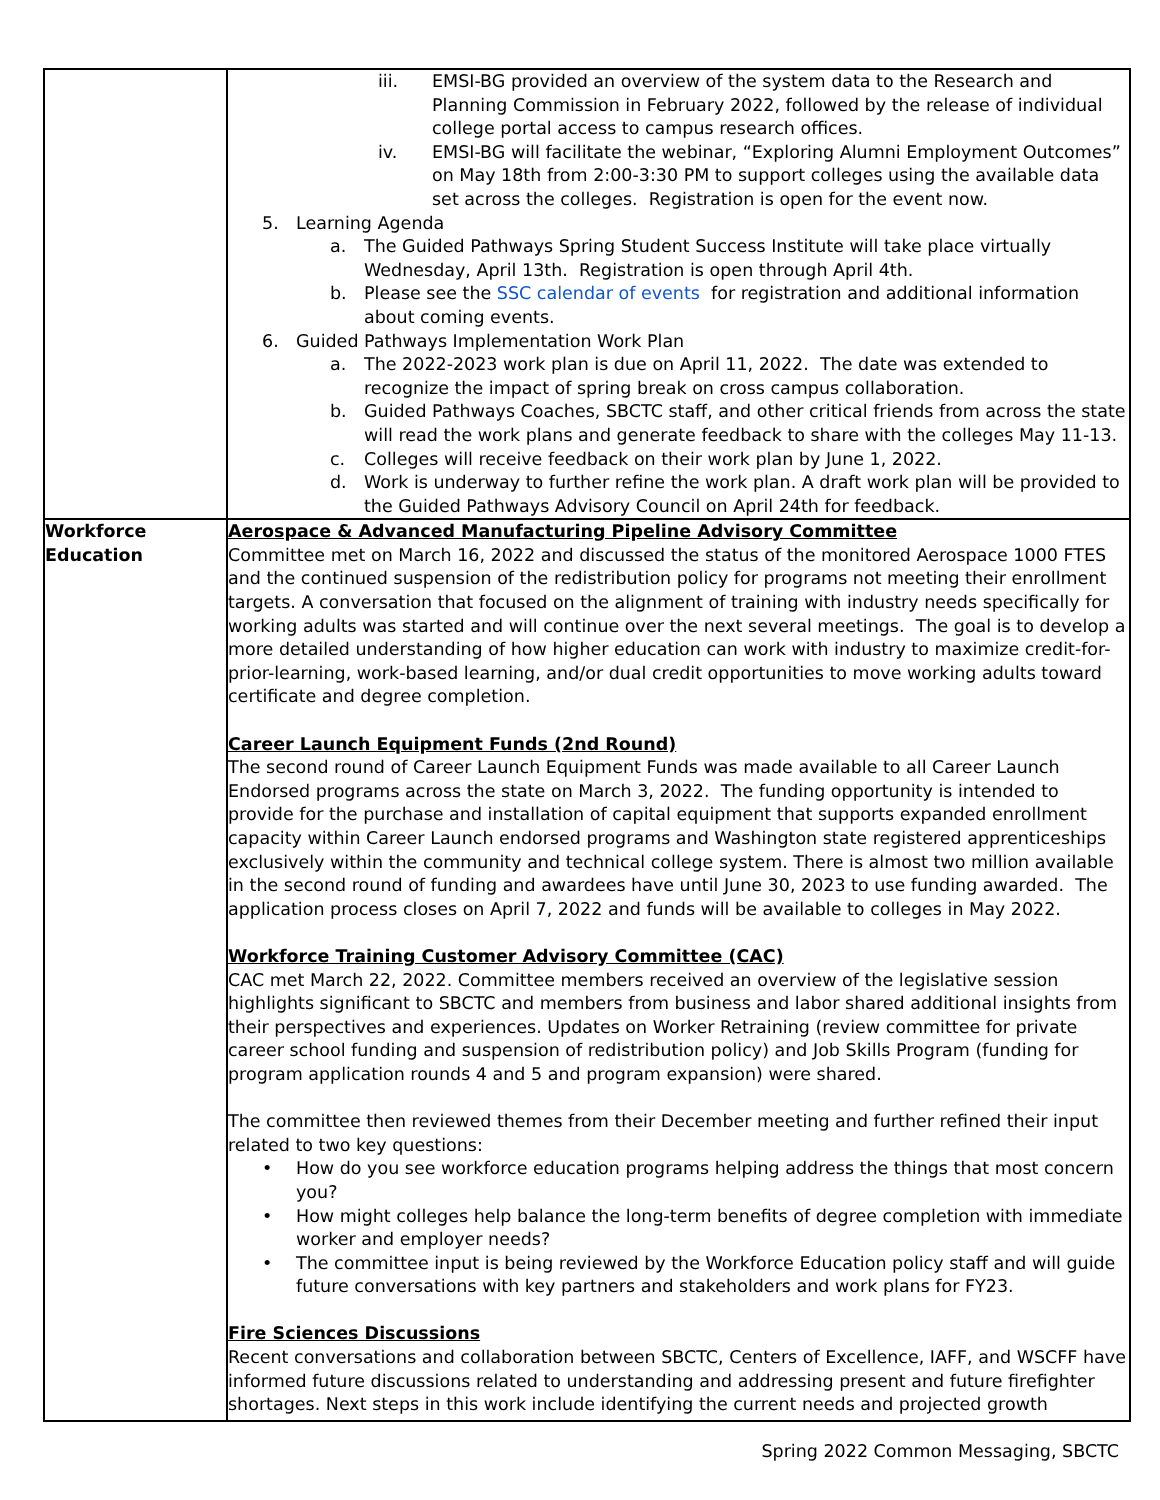| | iii. EMSI-BG provided an overview of the system data to the Research and Planning Commission in February 2022, followed by the release of individual college portal access to campus research offices. iv. EMSI-BG will facilitate the webinar, “Exploring Alumni Employment Outcomes” on May 18th from 2:00-3:30 PM to support colleges using the available data set across the colleges. Registration is open for the event now. 5. Learning Agenda a. The Guided Pathways Spring Student Success Institute will take place virtually Wednesday, April 13th. Registration is open through April 4th. b. Please see the SSC calendar of events for registration and additional information about coming events. 6. Guided Pathways Implementation Work Plan a. The 2022-2023 work plan is due on April 11, 2022. The date was extended to recognize the impact of spring break on cross campus collaboration. b. Guided Pathways Coaches, SBCTC staff, and other critical friends from across the state will read the work plans and generate feedback to share with the colleges May 11-13. c. Colleges will receive feedback on their work plan by June 1, 2022. d. Work is underway to further refine the work plan. A draft work plan will be provided to the Guided Pathways Advisory Council on April 24th for feedback. |
| Workforce Education | Aerospace & Advanced Manufacturing Pipeline Advisory Committee Committee met on March 16, 2022 and discussed the status of the monitored Aerospace 1000 FTES and the continued suspension of the redistribution policy for programs not meeting their enrollment targets. A conversation that focused on the alignment of training with industry needs specifically for working adults was started and will continue over the next several meetings. The goal is to develop a more detailed understanding of how higher education can work with industry to maximize credit-for-prior-learning, work-based learning, and/or dual credit opportunities to move working adults toward certificate and degree completion. Career Launch Equipment Funds (2nd Round) The second round of Career Launch Equipment Funds was made available to all Career Launch Endorsed programs across the state on March 3, 2022. The funding opportunity is intended to provide for the purchase and installation of capital equipment that supports expanded enrollment capacity within Career Launch endorsed programs and Washington state registered apprenticeships exclusively within the community and technical college system. There is almost two million available in the second round of funding and awardees have until June 30, 2023 to use funding awarded. The application process closes on April 7, 2022 and funds will be available to colleges in May 2022. Workforce Training Customer Advisory Committee (CAC) CAC met March 22, 2022. Committee members received an overview of the legislative session highlights significant to SBCTC and members from business and labor shared additional insights from their perspectives and experiences. Updates on Worker Retraining (review committee for private career school funding and suspension of redistribution policy) and Job Skills Program (funding for program application rounds 4 and 5 and program expansion) were shared. The committee then reviewed themes from their December meeting and further refined their input related to two key questions: • How do you see workforce education programs helping address the things that most concern you? • How might colleges help balance the long-term benefits of degree completion with immediate worker and employer needs? • The committee input is being reviewed by the Workforce Education policy staff and will guide future conversations with key partners and stakeholders and work plans for FY23. Fire Sciences Discussions Recent conversations and collaboration between SBCTC, Centers of Excellence, IAFF, and WSCFF have informed future discussions related to understanding and addressing present and future firefighter shortages. Next steps in this work include identifying the current needs and projected growth |
Spring 2022 Common Messaging, SBCTC